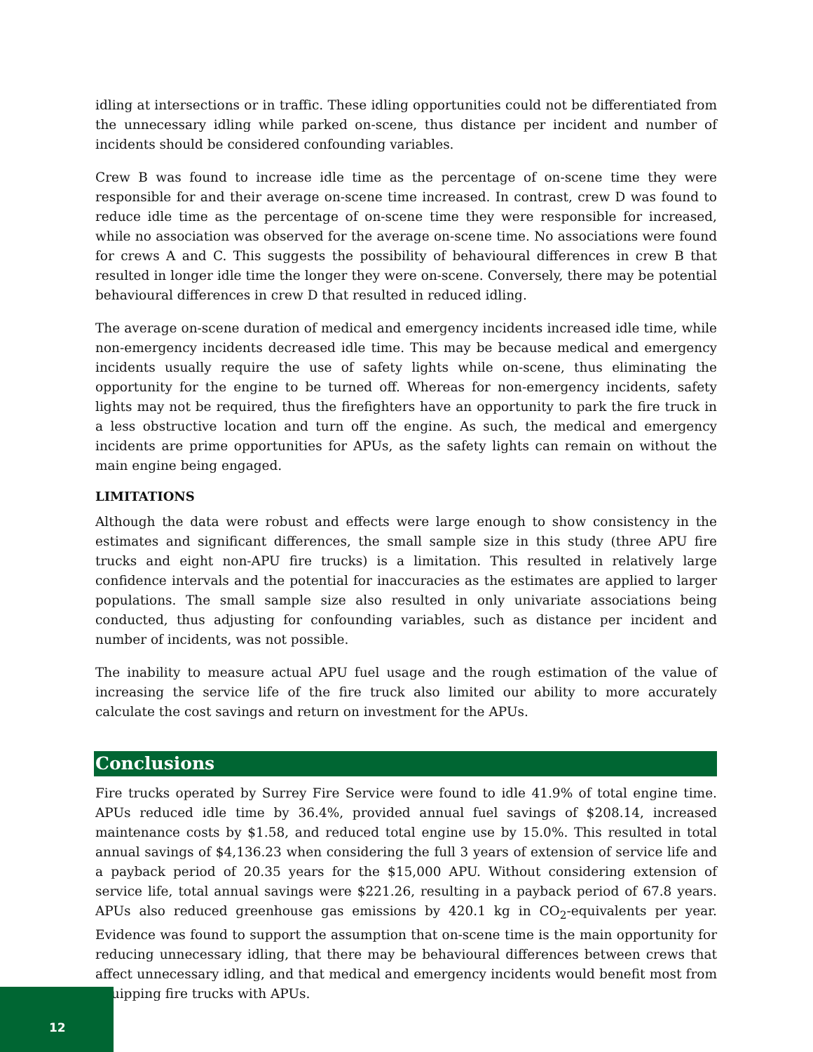idling at intersections or in traffic. These idling opportunities could not be differentiated from the unnecessary idling while parked on-scene, thus distance per incident and number of incidents should be considered confounding variables.
Crew B was found to increase idle time as the percentage of on-scene time they were responsible for and their average on-scene time increased. In contrast, crew D was found to reduce idle time as the percentage of on-scene time they were responsible for increased, while no association was observed for the average on-scene time. No associations were found for crews A and C. This suggests the possibility of behavioural differences in crew B that resulted in longer idle time the longer they were on-scene. Conversely, there may be potential behavioural differences in crew D that resulted in reduced idling.
The average on-scene duration of medical and emergency incidents increased idle time, while non-emergency incidents decreased idle time. This may be because medical and emergency incidents usually require the use of safety lights while on-scene, thus eliminating the opportunity for the engine to be turned off. Whereas for non-emergency incidents, safety lights may not be required, thus the firefighters have an opportunity to park the fire truck in a less obstructive location and turn off the engine. As such, the medical and emergency incidents are prime opportunities for APUs, as the safety lights can remain on without the main engine being engaged.
LIMITATIONS
Although the data were robust and effects were large enough to show consistency in the estimates and significant differences, the small sample size in this study (three APU fire trucks and eight non-APU fire trucks) is a limitation. This resulted in relatively large confidence intervals and the potential for inaccuracies as the estimates are applied to larger populations. The small sample size also resulted in only univariate associations being conducted, thus adjusting for confounding variables, such as distance per incident and number of incidents, was not possible.
The inability to measure actual APU fuel usage and the rough estimation of the value of increasing the service life of the fire truck also limited our ability to more accurately calculate the cost savings and return on investment for the APUs.
Conclusions
Fire trucks operated by Surrey Fire Service were found to idle 41.9% of total engine time. APUs reduced idle time by 36.4%, provided annual fuel savings of $208.14, increased maintenance costs by $1.58, and reduced total engine use by 15.0%. This resulted in total annual savings of $4,136.23 when considering the full 3 years of extension of service life and a payback period of 20.35 years for the $15,000 APU. Without considering extension of service life, total annual savings were $221.26, resulting in a payback period of 67.8 years. APUs also reduced greenhouse gas emissions by 420.1 kg in CO<sub>2</sub>-equivalents per year. Evidence was found to support the assumption that on-scene time is the main opportunity for reducing unnecessary idling, that there may be behavioural differences between crews that affect unnecessary idling, and that medical and emergency incidents would benefit most from equipping fire trucks with APUs.
12